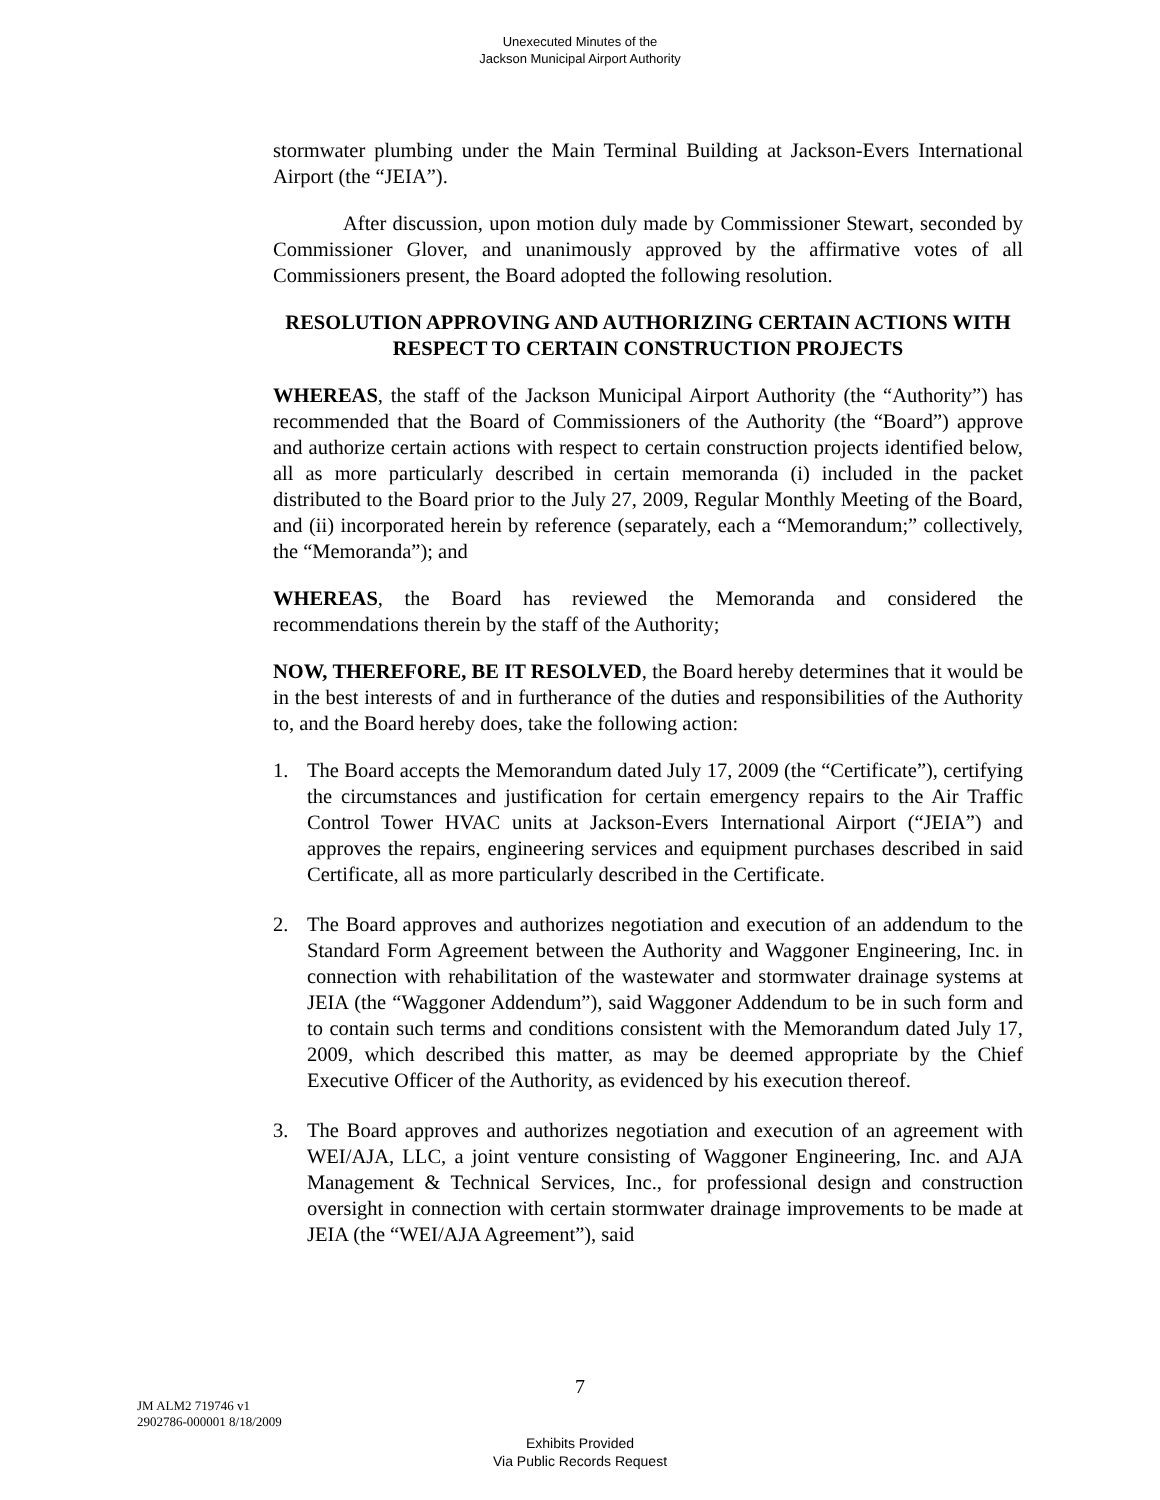Unexecuted Minutes of the
Jackson Municipal Airport Authority
stormwater plumbing under the Main Terminal Building at Jackson-Evers International Airport (the “JEIA”).
After discussion, upon motion duly made by Commissioner Stewart, seconded by Commissioner Glover, and unanimously approved by the affirmative votes of all Commissioners present, the Board adopted the following resolution.
RESOLUTION APPROVING AND AUTHORIZING CERTAIN ACTIONS WITH RESPECT TO CERTAIN CONSTRUCTION PROJECTS
WHEREAS, the staff of the Jackson Municipal Airport Authority (the “Authority”) has recommended that the Board of Commissioners of the Authority (the “Board”) approve and authorize certain actions with respect to certain construction projects identified below, all as more particularly described in certain memoranda (i) included in the packet distributed to the Board prior to the July 27, 2009, Regular Monthly Meeting of the Board, and (ii) incorporated herein by reference (separately, each a “Memorandum;” collectively, the “Memoranda”); and
WHEREAS, the Board has reviewed the Memoranda and considered the recommendations therein by the staff of the Authority;
NOW, THEREFORE, BE IT RESOLVED, the Board hereby determines that it would be in the best interests of and in furtherance of the duties and responsibilities of the Authority to, and the Board hereby does, take the following action:
1. The Board accepts the Memorandum dated July 17, 2009 (the “Certificate”), certifying the circumstances and justification for certain emergency repairs to the Air Traffic Control Tower HVAC units at Jackson-Evers International Airport (“JEIA”) and approves the repairs, engineering services and equipment purchases described in said Certificate, all as more particularly described in the Certificate.
2. The Board approves and authorizes negotiation and execution of an addendum to the Standard Form Agreement between the Authority and Waggoner Engineering, Inc. in connection with rehabilitation of the wastewater and stormwater drainage systems at JEIA (the “Waggoner Addendum”), said Waggoner Addendum to be in such form and to contain such terms and conditions consistent with the Memorandum dated July 17, 2009, which described this matter, as may be deemed appropriate by the Chief Executive Officer of the Authority, as evidenced by his execution thereof.
3. The Board approves and authorizes negotiation and execution of an agreement with WEI/AJA, LLC, a joint venture consisting of Waggoner Engineering, Inc. and AJA Management & Technical Services, Inc., for professional design and construction oversight in connection with certain stormwater drainage improvements to be made at JEIA (the “WEI/AJA Agreement”), said
7
JM ALM2 719746 v1
2902786-000001 8/18/2009
Exhibits Provided
Via Public Records Request